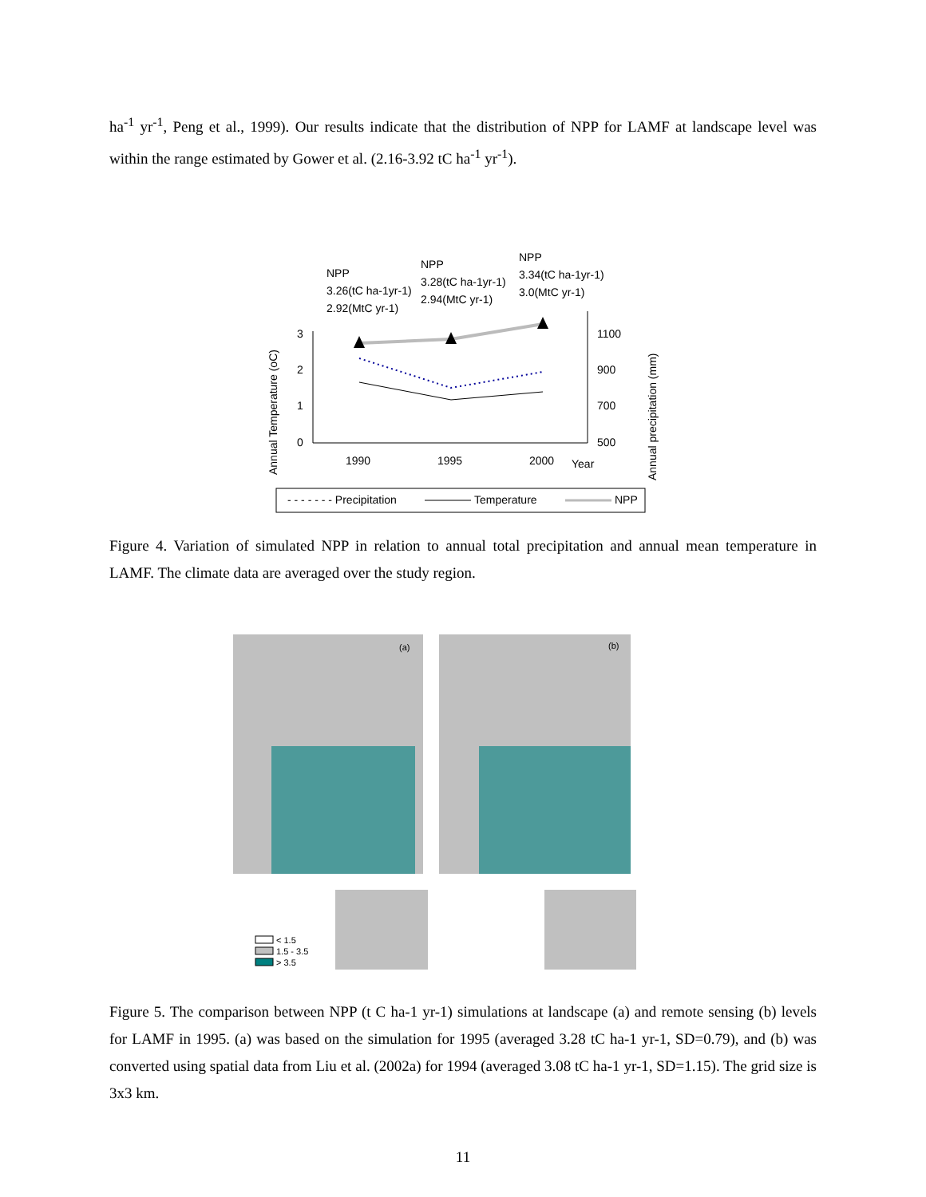ha<sup>-1</sup> yr<sup>-1</sup>, Peng et al., 1999). Our results indicate that the distribution of NPP for LAMF at landscape level was within the range estimated by Gower et al. (2.16-3.92 tC ha<sup>-1</sup> yr<sup>-1</sup>).
NPP
3.26(tC ha-1yr-1)
2.92(MtC yr-1)
NPP
3.28(tC ha-1yr-1)
2.94(MtC yr-1)
NPP
3.34(tC ha-1yr-1)
3.0(MtC yr-1)
3
2
1
0
1100
900
700
500
1990
1995
2000
Year
Annual Temperature (oC)
Annual precipitation (mm)
- - - - - - - Precipitation
Temperature
NPP
Figure 4. Variation of simulated NPP in relation to annual total precipitation and annual mean temperature in LAMF. The climate data are averaged over the study region.
(a)
(b)
< 1.5
1.5 - 3.5
> 3.5
Figure 5. The comparison between NPP (t C ha-1 yr-1) simulations at landscape (a) and remote sensing (b) levels for LAMF in 1995. (a) was based on the simulation for 1995 (averaged 3.28 tC ha-1 yr-1, SD=0.79), and (b) was converted using spatial data from Liu et al. (2002a) for 1994 (averaged 3.08 tC ha-1 yr-1, SD=1.15). The grid size is 3x3 km.
11